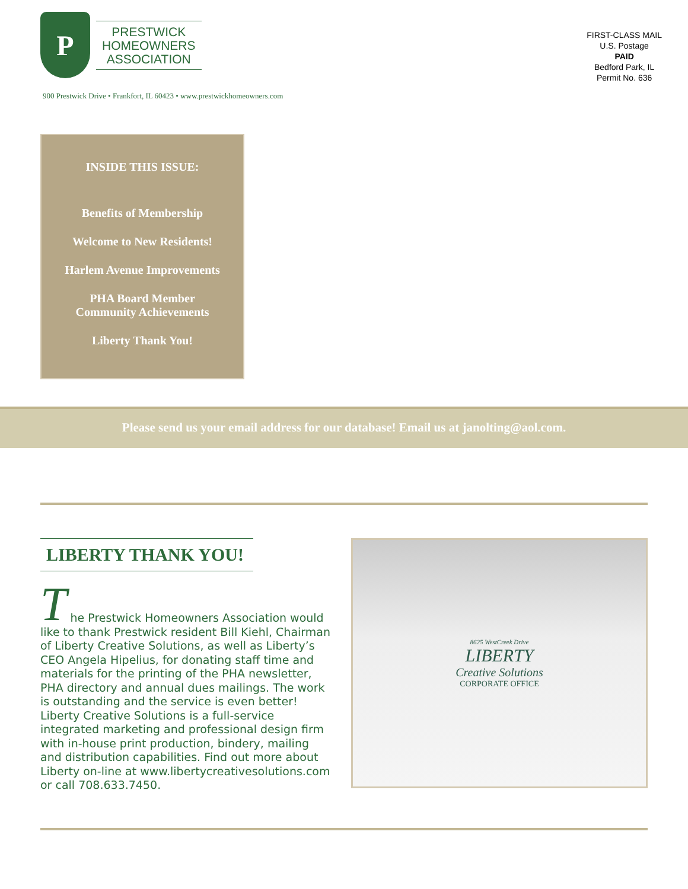P
PRESTWICK
HOMEOWNERS
ASSOCIATION
FIRST-CLASS MAIL
U.S. Postage
PAID
Bedford Park, IL
Permit No. 636
900 Prestwick Drive • Frankfort, IL 60423 • www.prestwickhomeowners.com
INSIDE THIS ISSUE:
Benefits of Membership
Welcome to New Residents!
Harlem Avenue Improvements
PHA Board Member
Community Achievements
Liberty Thank You!
Please send us your email address for our database! Email us at janolting@aol.com.
LIBERTY THANK YOU!
T
he Prestwick Homeowners Association would like to thank Prestwick resident Bill Kiehl, Chairman of Liberty Creative Solutions, as well as Liberty’s CEO Angela Hipelius, for donating staff time and materials for the printing of the PHA newsletter, PHA directory and annual dues mailings. The work is outstanding and the service is even better! Liberty Creative Solutions is a full-service integrated marketing and professional design firm with in-house print production, bindery, mailing and distribution capabilities. Find out more about Liberty on-line at www.libertycreativesolutions.com or call 708.633.7450.
8625 WestCreek Drive
LIBERTY
Creative Solutions
CORPORATE OFFICE